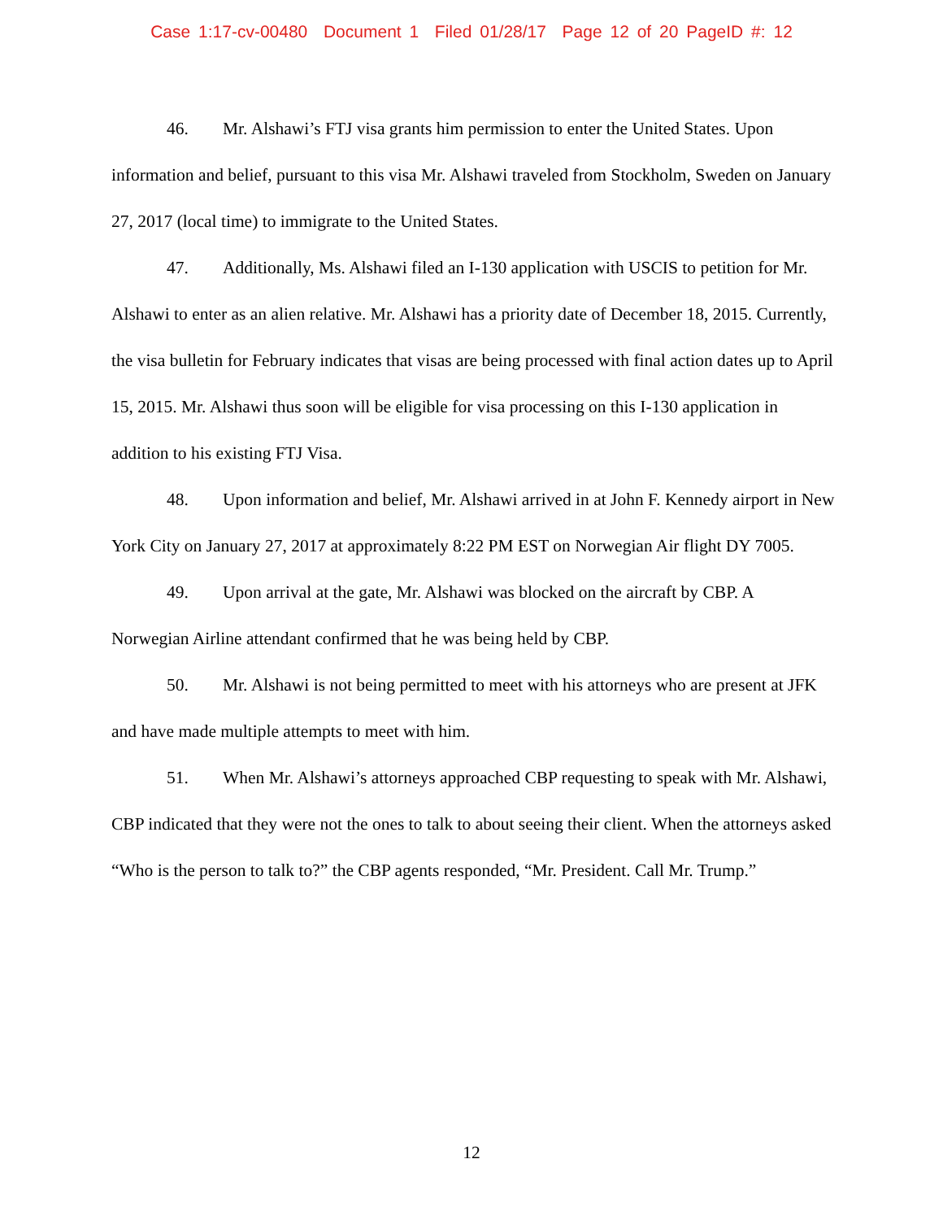Case 1:17-cv-00480 Document 1 Filed 01/28/17 Page 12 of 20 PageID #: 12
46. Mr. Alshawi’s FTJ visa grants him permission to enter the United States. Upon information and belief, pursuant to this visa Mr. Alshawi traveled from Stockholm, Sweden on January 27, 2017 (local time) to immigrate to the United States.
47. Additionally, Ms. Alshawi filed an I-130 application with USCIS to petition for Mr. Alshawi to enter as an alien relative. Mr. Alshawi has a priority date of December 18, 2015. Currently, the visa bulletin for February indicates that visas are being processed with final action dates up to April 15, 2015. Mr. Alshawi thus soon will be eligible for visa processing on this I-130 application in addition to his existing FTJ Visa.
48. Upon information and belief, Mr. Alshawi arrived in at John F. Kennedy airport in New York City on January 27, 2017 at approximately 8:22 PM EST on Norwegian Air flight DY 7005.
49. Upon arrival at the gate, Mr. Alshawi was blocked on the aircraft by CBP. A Norwegian Airline attendant confirmed that he was being held by CBP.
50. Mr. Alshawi is not being permitted to meet with his attorneys who are present at JFK and have made multiple attempts to meet with him.
51. When Mr. Alshawi’s attorneys approached CBP requesting to speak with Mr. Alshawi, CBP indicated that they were not the ones to talk to about seeing their client. When the attorneys asked “Who is the person to talk to?” the CBP agents responded, “Mr. President. Call Mr. Trump.”
12